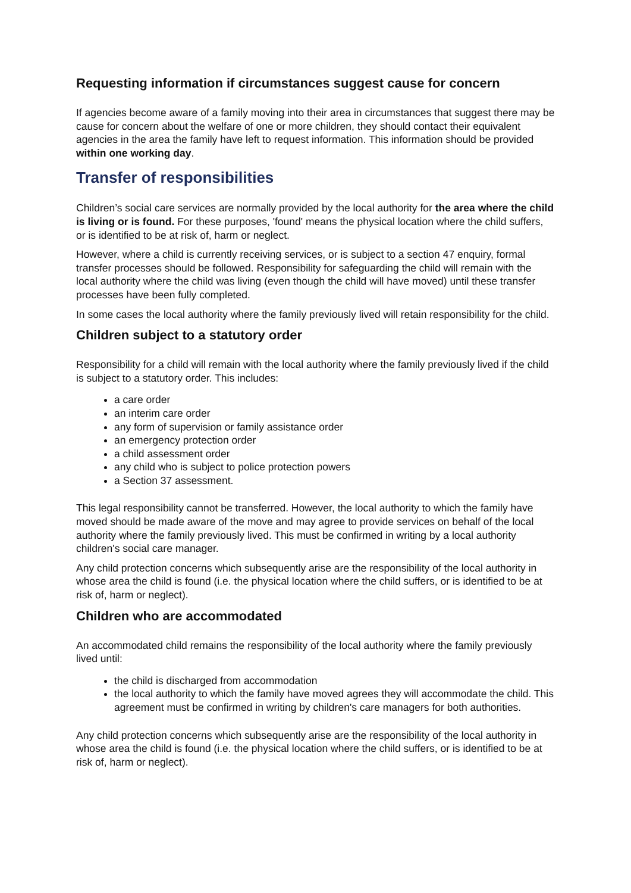Requesting information if circumstances suggest cause for concern
If agencies become aware of a family moving into their area in circumstances that suggest there may be cause for concern about the welfare of one or more children, they should contact their equivalent agencies in the area the family have left to request information. This information should be provided within one working day.
Transfer of responsibilities
Children’s social care services are normally provided by the local authority for the area where the child is living or is found. For these purposes, 'found' means the physical location where the child suffers, or is identified to be at risk of, harm or neglect.
However, where a child is currently receiving services, or is subject to a section 47 enquiry, formal transfer processes should be followed. Responsibility for safeguarding the child will remain with the local authority where the child was living (even though the child will have moved) until these transfer processes have been fully completed.
In some cases the local authority where the family previously lived will retain responsibility for the child.
Children subject to a statutory order
Responsibility for a child will remain with the local authority where the family previously lived if the child is subject to a statutory order. This includes:
a care order
an interim care order
any form of supervision or family assistance order
an emergency protection order
a child assessment order
any child who is subject to police protection powers
a Section 37 assessment.
This legal responsibility cannot be transferred. However, the local authority to which the family have moved should be made aware of the move and may agree to provide services on behalf of the local authority where the family previously lived. This must be confirmed in writing by a local authority children's social care manager.
Any child protection concerns which subsequently arise are the responsibility of the local authority in whose area the child is found (i.e. the physical location where the child suffers, or is identified to be at risk of, harm or neglect).
Children who are accommodated
An accommodated child remains the responsibility of the local authority where the family previously lived until:
the child is discharged from accommodation
the local authority to which the family have moved agrees they will accommodate the child. This agreement must be confirmed in writing by children's care managers for both authorities.
Any child protection concerns which subsequently arise are the responsibility of the local authority in whose area the child is found (i.e. the physical location where the child suffers, or is identified to be at risk of, harm or neglect).